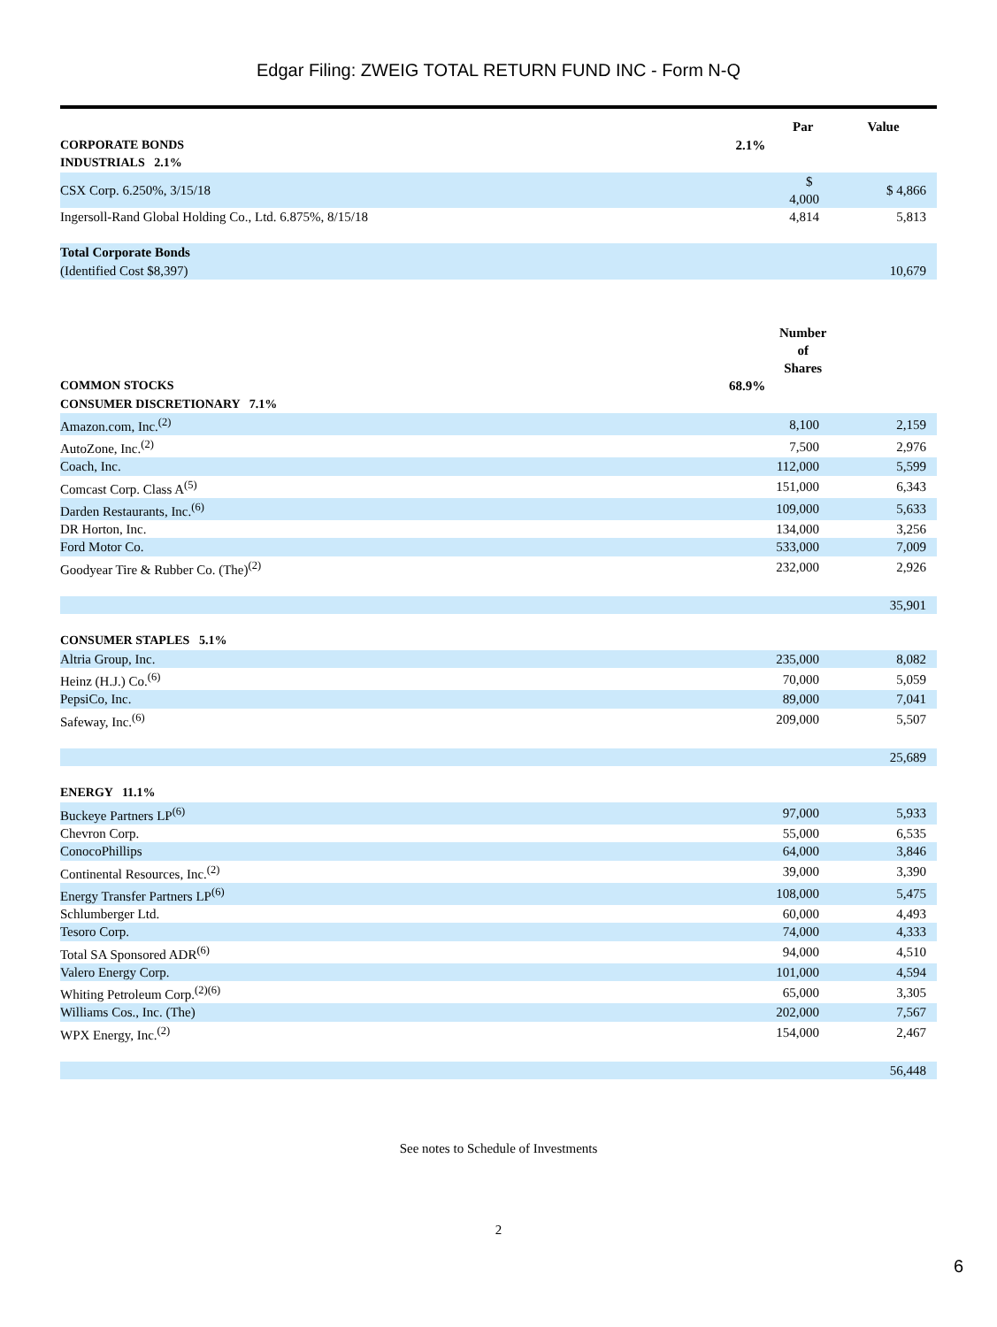Edgar Filing: ZWEIG TOTAL RETURN FUND INC - Form N-Q
| | | Par | Value |
| CORPORATE BONDS | 2.1% | | |
| INDUSTRIALS 2.1% | | | |
| CSX Corp. 6.250%, 3/15/18 | | $ 4,000 | $ 4,866 |
| Ingersoll-Rand Global Holding Co., Ltd. 6.875%, 8/15/18 | | 4,814 | 5,813 |
| Total Corporate Bonds | | | |
| (Identified Cost $8,397) | | | 10,679 |
| | | Number of Shares | |
| COMMON STOCKS | 68.9% | | |
| CONSUMER DISCRETIONARY 7.1% | | | |
| Amazon.com, Inc.<sup>(2)</sup> | | 8,100 | 2,159 |
| AutoZone, Inc.<sup>(2)</sup> | | 7,500 | 2,976 |
| Coach, Inc. | | 112,000 | 5,599 |
| Comcast Corp. Class A<sup>(5)</sup> | | 151,000 | 6,343 |
| Darden Restaurants, Inc.<sup>(6)</sup> | | 109,000 | 5,633 |
| DR Horton, Inc. | | 134,000 | 3,256 |
| Ford Motor Co. | | 533,000 | 7,009 |
| Goodyear Tire & Rubber Co. (The)<sup>(2)</sup> | | 232,000 | 2,926 |
| | | | 35,901 |
| CONSUMER STAPLES 5.1% | | | |
| Altria Group, Inc. | | 235,000 | 8,082 |
| Heinz (H.J.) Co.<sup>(6)</sup> | | 70,000 | 5,059 |
| PepsiCo, Inc. | | 89,000 | 7,041 |
| Safeway, Inc.<sup>(6)</sup> | | 209,000 | 5,507 |
| | | | 25,689 |
| ENERGY 11.1% | | | |
| Buckeye Partners LP<sup>(6)</sup> | | 97,000 | 5,933 |
| Chevron Corp. | | 55,000 | 6,535 |
| ConocoPhillips | | 64,000 | 3,846 |
| Continental Resources, Inc.<sup>(2)</sup> | | 39,000 | 3,390 |
| Energy Transfer Partners LP<sup>(6)</sup> | | 108,000 | 5,475 |
| Schlumberger Ltd. | | 60,000 | 4,493 |
| Tesoro Corp. | | 74,000 | 4,333 |
| Total SA Sponsored ADR<sup>(6)</sup> | | 94,000 | 4,510 |
| Valero Energy Corp. | | 101,000 | 4,594 |
| Whiting Petroleum Corp.<sup>(2)(6)</sup> | | 65,000 | 3,305 |
| Williams Cos., Inc. (The) | | 202,000 | 7,567 |
| WPX Energy, Inc.<sup>(2)</sup> | | 154,000 | 2,467 |
| | | | 56,448 |
See notes to Schedule of Investments
2
6